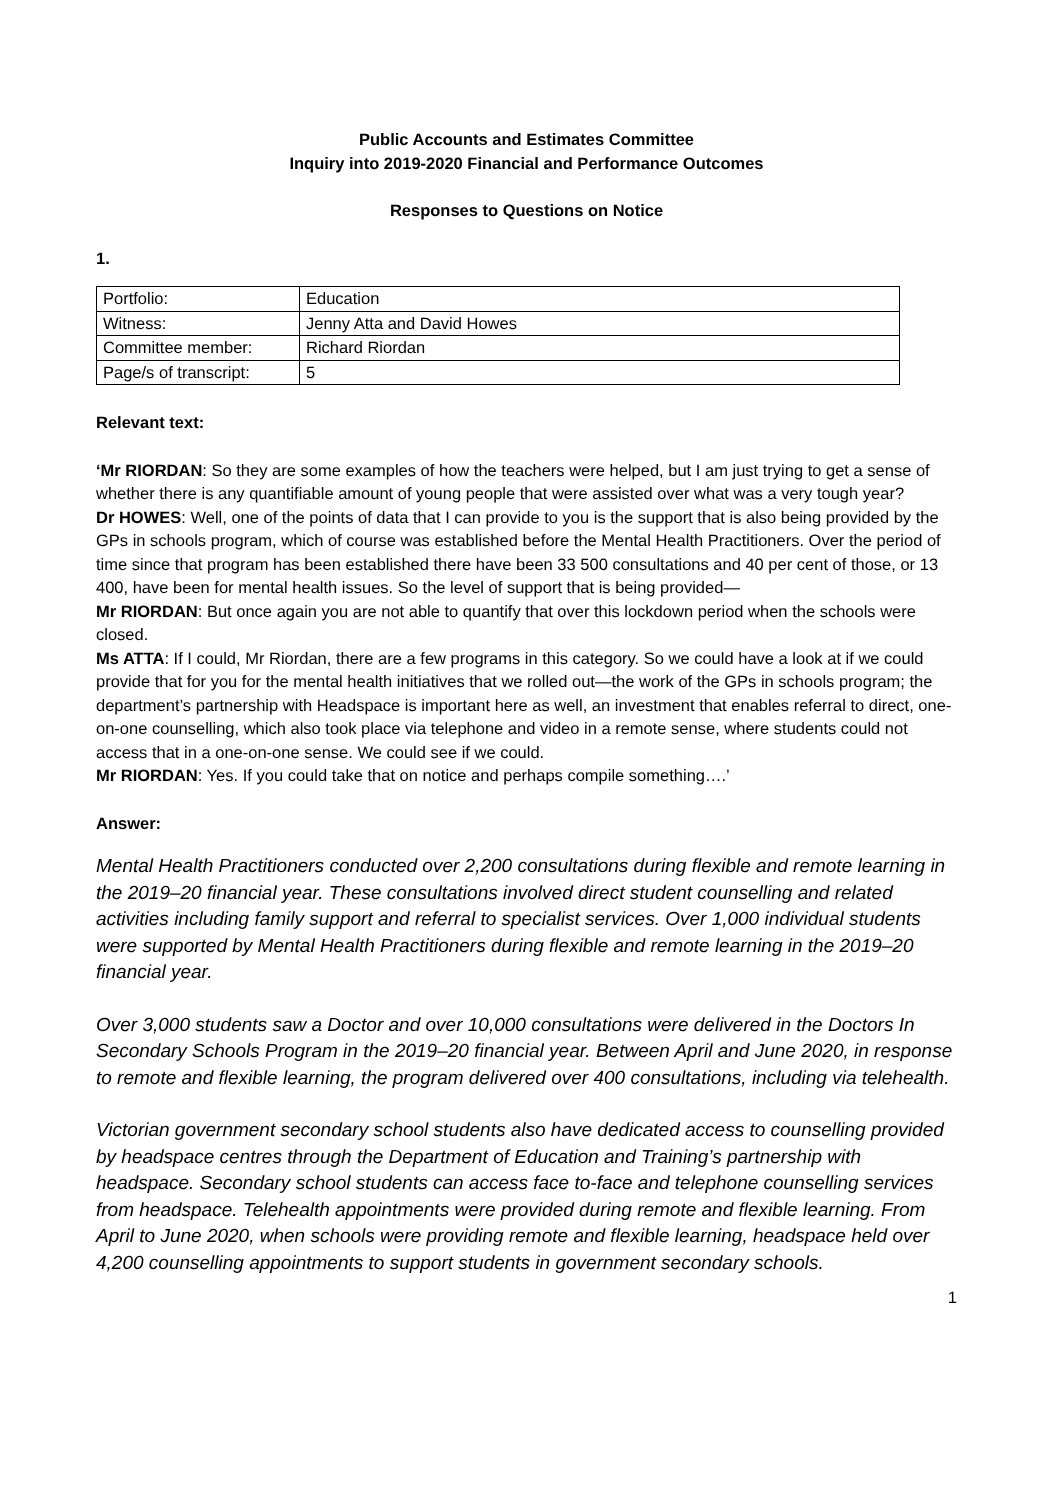Public Accounts and Estimates Committee
Inquiry into 2019-2020 Financial and Performance Outcomes
Responses to Questions on Notice
1.
| Portfolio: | Education |
| Witness: | Jenny Atta and David Howes |
| Committee member: | Richard Riordan |
| Page/s of transcript: | 5 |
Relevant text:
‘Mr RIORDAN: So they are some examples of how the teachers were helped, but I am just trying to get a sense of whether there is any quantifiable amount of young people that were assisted over what was a very tough year?
Dr HOWES: Well, one of the points of data that I can provide to you is the support that is also being provided by the GPs in schools program, which of course was established before the Mental Health Practitioners. Over the period of time since that program has been established there have been 33 500 consultations and 40 per cent of those, or 13 400, have been for mental health issues. So the level of support that is being provided—
Mr RIORDAN: But once again you are not able to quantify that over this lockdown period when the schools were closed.
Ms ATTA: If I could, Mr Riordan, there are a few programs in this category. So we could have a look at if we could provide that for you for the mental health initiatives that we rolled out—the work of the GPs in schools program; the department’s partnership with Headspace is important here as well, an investment that enables referral to direct, one-on-one counselling, which also took place via telephone and video in a remote sense, where students could not access that in a one-on-one sense. We could see if we could.
Mr RIORDAN: Yes. If you could take that on notice and perhaps compile something….’
Answer:
Mental Health Practitioners conducted over 2,200 consultations during flexible and remote learning in the 2019–20 financial year. These consultations involved direct student counselling and related activities including family support and referral to specialist services. Over 1,000 individual students were supported by Mental Health Practitioners during flexible and remote learning in the 2019–20 financial year.
Over 3,000 students saw a Doctor and over 10,000 consultations were delivered in the Doctors In Secondary Schools Program in the 2019–20 financial year. Between April and June 2020, in response to remote and flexible learning, the program delivered over 400 consultations, including via telehealth.
Victorian government secondary school students also have dedicated access to counselling provided by headspace centres through the Department of Education and Training’s partnership with headspace. Secondary school students can access face to-face and telephone counselling services from headspace. Telehealth appointments were provided during remote and flexible learning. From April to June 2020, when schools were providing remote and flexible learning, headspace held over 4,200 counselling appointments to support students in government secondary schools.
1